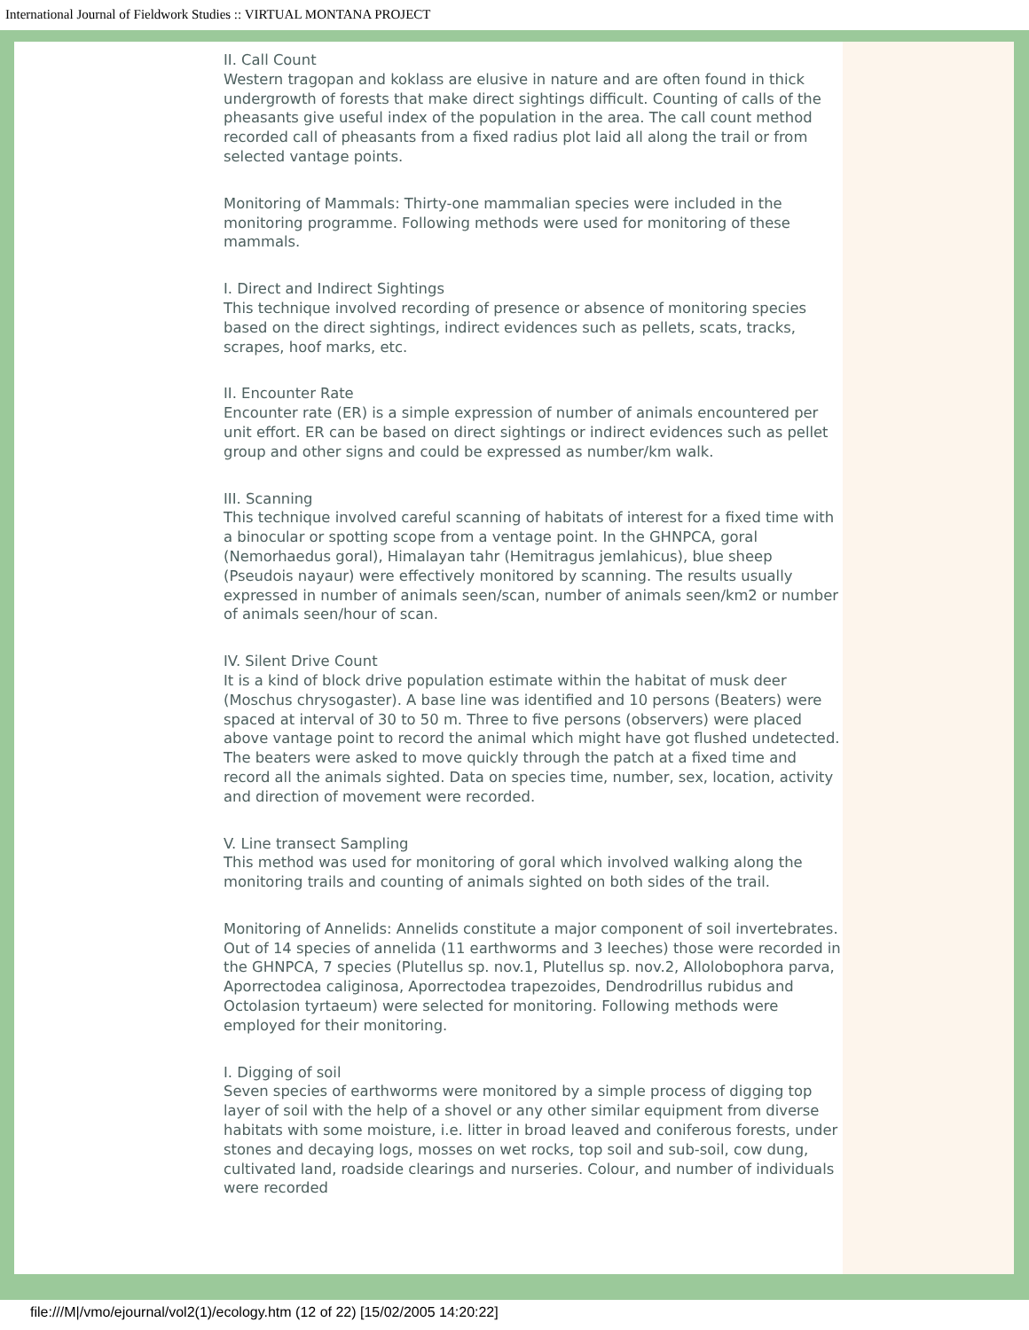International Journal of Fieldwork Studies :: VIRTUAL MONTANA PROJECT
II. Call Count
Western tragopan and koklass are elusive in nature and are often found in thick undergrowth of forests that make direct sightings difficult. Counting of calls of the pheasants give useful index of the population in the area. The call count method recorded call of pheasants from a fixed radius plot laid all along the trail or from selected vantage points.
Monitoring of Mammals: Thirty-one mammalian species were included in the monitoring programme. Following methods were used for monitoring of these mammals.
I. Direct and Indirect Sightings
This technique involved recording of presence or absence of monitoring species based on the direct sightings, indirect evidences such as pellets, scats, tracks, scrapes, hoof marks, etc.
II. Encounter Rate
Encounter rate (ER) is a simple expression of number of animals encountered per unit effort. ER can be based on direct sightings or indirect evidences such as pellet group and other signs and could be expressed as number/km walk.
III. Scanning
This technique involved careful scanning of habitats of interest for a fixed time with a binocular or spotting scope from a ventage point. In the GHNPCA, goral (Nemorhaedus goral), Himalayan tahr (Hemitragus jemlahicus), blue sheep (Pseudois nayaur) were effectively monitored by scanning. The results usually expressed in number of animals seen/scan, number of animals seen/km2 or number of animals seen/hour of scan.
IV. Silent Drive Count
It is a kind of block drive population estimate within the habitat of musk deer (Moschus chrysogaster). A base line was identified and 10 persons (Beaters) were spaced at interval of 30 to 50 m. Three to five persons (observers) were placed above vantage point to record the animal which might have got flushed undetected. The beaters were asked to move quickly through the patch at a fixed time and record all the animals sighted. Data on species time, number, sex, location, activity and direction of movement were recorded.
V. Line transect Sampling
This method was used for monitoring of goral which involved walking along the monitoring trails and counting of animals sighted on both sides of the trail.
Monitoring of Annelids: Annelids constitute a major component of soil invertebrates. Out of 14 species of annelida (11 earthworms and 3 leeches) those were recorded in the GHNPCA, 7 species (Plutellus sp. nov.1, Plutellus sp. nov.2, Allolobophora parva, Aporrectodea caliginosa, Aporrectodea trapezoides, Dendrodrillus rubidus and Octolasion tyrtaeum) were selected for monitoring. Following methods were employed for their monitoring.
I. Digging of soil
Seven species of earthworms were monitored by a simple process of digging top layer of soil with the help of a shovel or any other similar equipment from diverse habitats with some moisture, i.e. litter in broad leaved and coniferous forests, under stones and decaying logs, mosses on wet rocks, top soil and sub-soil, cow dung, cultivated land, roadside clearings and nurseries. Colour, and number of individuals were recorded
file:///M|/vmo/ejournal/vol2(1)/ecology.htm (12 of 22) [15/02/2005 14:20:22]